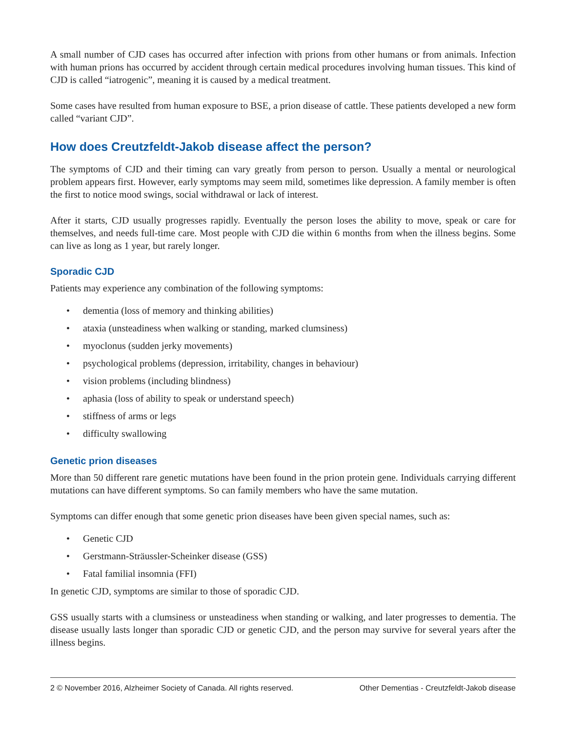A small number of CJD cases has occurred after infection with prions from other humans or from animals. Infection with human prions has occurred by accident through certain medical procedures involving human tissues. This kind of CJD is called “iatrogenic”, meaning it is caused by a medical treatment.
Some cases have resulted from human exposure to BSE, a prion disease of cattle. These patients developed a new form called “variant CJD”.
How does Creutzfeldt-Jakob disease affect the person?
The symptoms of CJD and their timing can vary greatly from person to person. Usually a mental or neurological problem appears first. However, early symptoms may seem mild, sometimes like depression. A family member is often the first to notice mood swings, social withdrawal or lack of interest.
After it starts, CJD usually progresses rapidly. Eventually the person loses the ability to move, speak or care for themselves, and needs full-time care. Most people with CJD die within 6 months from when the illness begins. Some can live as long as 1 year, but rarely longer.
Sporadic CJD
Patients may experience any combination of the following symptoms:
• dementia (loss of memory and thinking abilities)
• ataxia (unsteadiness when walking or standing, marked clumsiness)
• myoclonus (sudden jerky movements)
• psychological problems (depression, irritability, changes in behaviour)
• vision problems (including blindness)
• aphasia (loss of ability to speak or understand speech)
• stiffness of arms or legs
• difficulty swallowing
Genetic prion diseases
More than 50 different rare genetic mutations have been found in the prion protein gene. Individuals carrying different mutations can have different symptoms. So can family members who have the same mutation.
Symptoms can differ enough that some genetic prion diseases have been given special names, such as:
• Genetic CJD
• Gerstmann-Sträussler-Scheinker disease (GSS)
• Fatal familial insomnia (FFI)
In genetic CJD, symptoms are similar to those of sporadic CJD.
GSS usually starts with a clumsiness or unsteadiness when standing or walking, and later progresses to dementia. The disease usually lasts longer than sporadic CJD or genetic CJD, and the person may survive for several years after the illness begins.
2 © November 2016, Alzheimer Society of Canada. All rights reserved. Other Dementias - Creutzfeldt-Jakob disease